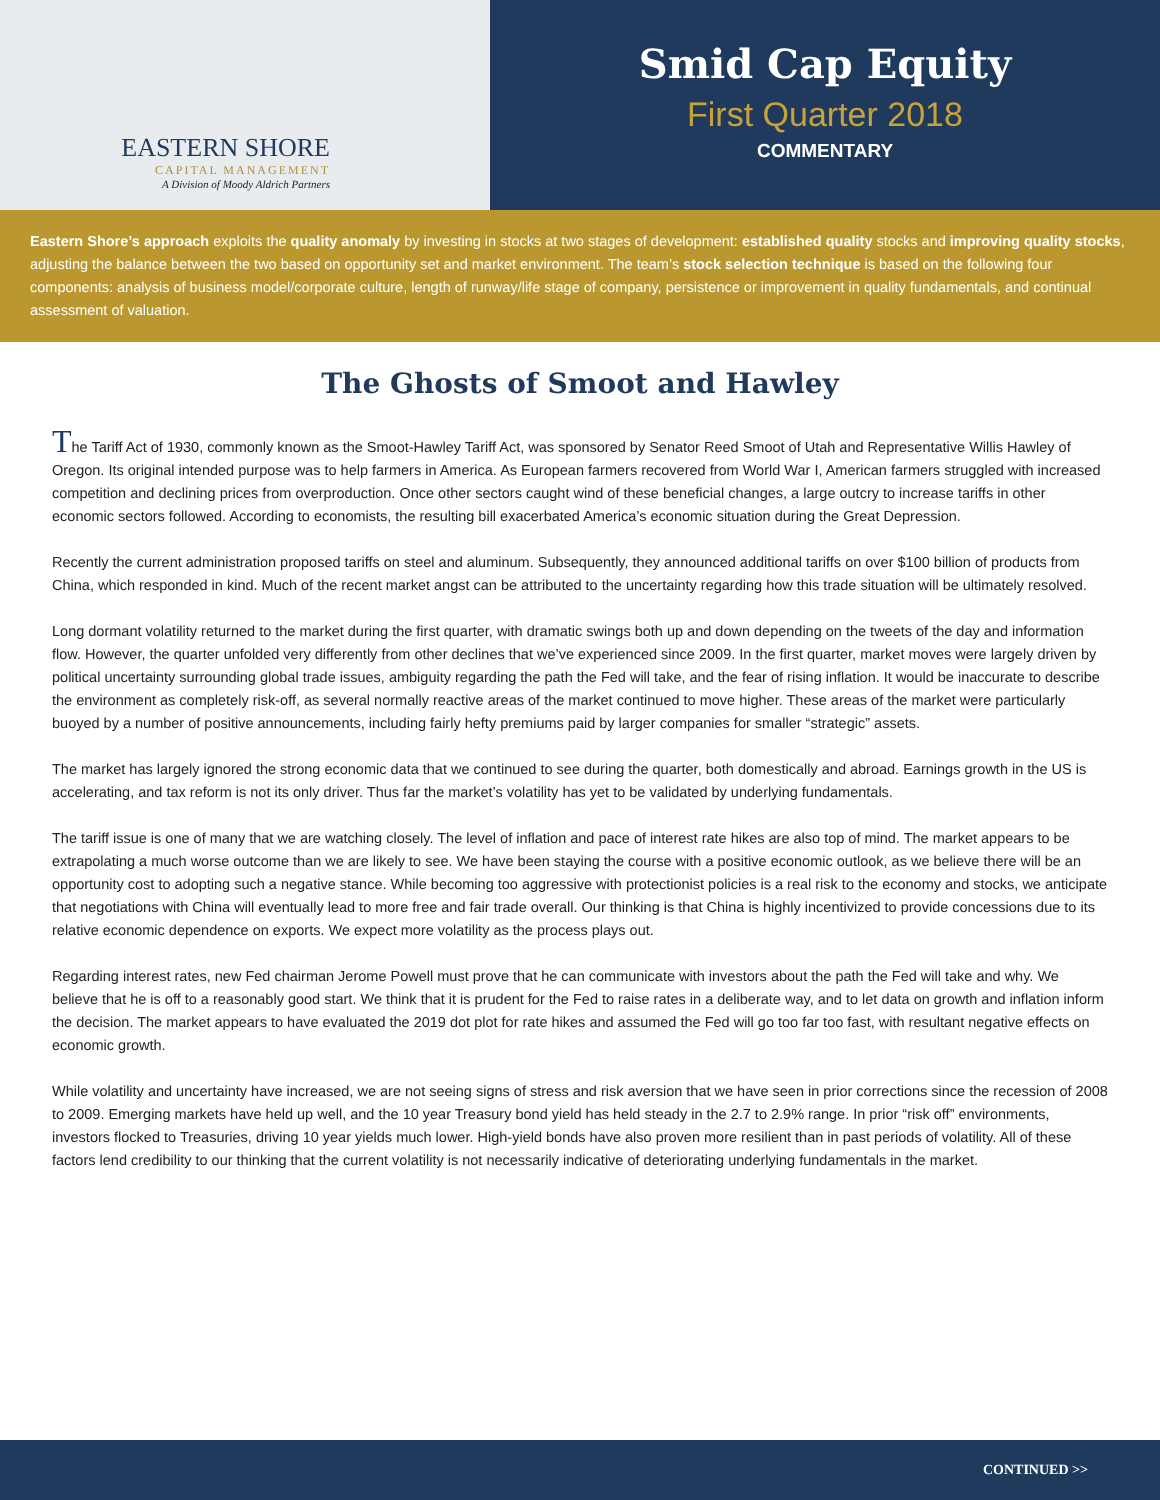EASTERN SHORE
CAPITAL MANAGEMENT
A Division of Moody Aldrich Partners
Smid Cap Equity
First Quarter 2018
COMMENTARY
Eastern Shore’s approach exploits the quality anomaly by investing in stocks at two stages of development: established quality stocks and improving quality stocks, adjusting the balance between the two based on opportunity set and market environment. The team’s stock selection technique is based on the following four components: analysis of business model/corporate culture, length of runway/life stage of company, persistence or improvement in quality fundamentals, and continual assessment of valuation.
The Ghosts of Smoot and Hawley
The Tariff Act of 1930, commonly known as the Smoot-Hawley Tariff Act, was sponsored by Senator Reed Smoot of Utah and Representative Willis Hawley of Oregon. Its original intended purpose was to help farmers in America. As European farmers recovered from World War I, American farmers struggled with increased competition and declining prices from overproduction. Once other sectors caught wind of these beneficial changes, a large outcry to increase tariffs in other economic sectors followed. According to economists, the resulting bill exacerbated America’s economic situation during the Great Depression.
Recently the current administration proposed tariffs on steel and aluminum. Subsequently, they announced additional tariffs on over $100 billion of products from China, which responded in kind. Much of the recent market angst can be attributed to the uncertainty regarding how this trade situation will be ultimately resolved.
Long dormant volatility returned to the market during the first quarter, with dramatic swings both up and down depending on the tweets of the day and information flow. However, the quarter unfolded very differently from other declines that we’ve experienced since 2009. In the first quarter, market moves were largely driven by political uncertainty surrounding global trade issues, ambiguity regarding the path the Fed will take, and the fear of rising inflation. It would be inaccurate to describe the environment as completely risk-off, as several normally reactive areas of the market continued to move higher. These areas of the market were particularly buoyed by a number of positive announcements, including fairly hefty premiums paid by larger companies for smaller “strategic” assets.
The market has largely ignored the strong economic data that we continued to see during the quarter, both domestically and abroad. Earnings growth in the US is accelerating, and tax reform is not its only driver. Thus far the market’s volatility has yet to be validated by underlying fundamentals.
The tariff issue is one of many that we are watching closely. The level of inflation and pace of interest rate hikes are also top of mind. The market appears to be extrapolating a much worse outcome than we are likely to see. We have been staying the course with a positive economic outlook, as we believe there will be an opportunity cost to adopting such a negative stance. While becoming too aggressive with protectionist policies is a real risk to the economy and stocks, we anticipate that negotiations with China will eventually lead to more free and fair trade overall. Our thinking is that China is highly incentivized to provide concessions due to its relative economic dependence on exports. We expect more volatility as the process plays out.
Regarding interest rates, new Fed chairman Jerome Powell must prove that he can communicate with investors about the path the Fed will take and why. We believe that he is off to a reasonably good start. We think that it is prudent for the Fed to raise rates in a deliberate way, and to let data on growth and inflation inform the decision. The market appears to have evaluated the 2019 dot plot for rate hikes and assumed the Fed will go too far too fast, with resultant negative effects on economic growth.
While volatility and uncertainty have increased, we are not seeing signs of stress and risk aversion that we have seen in prior corrections since the recession of 2008 to 2009. Emerging markets have held up well, and the 10 year Treasury bond yield has held steady in the 2.7 to 2.9% range. In prior “risk off” environments, investors flocked to Treasuries, driving 10 year yields much lower. High-yield bonds have also proven more resilient than in past periods of volatility. All of these factors lend credibility to our thinking that the current volatility is not necessarily indicative of deteriorating underlying fundamentals in the market.
CONTINUED >>